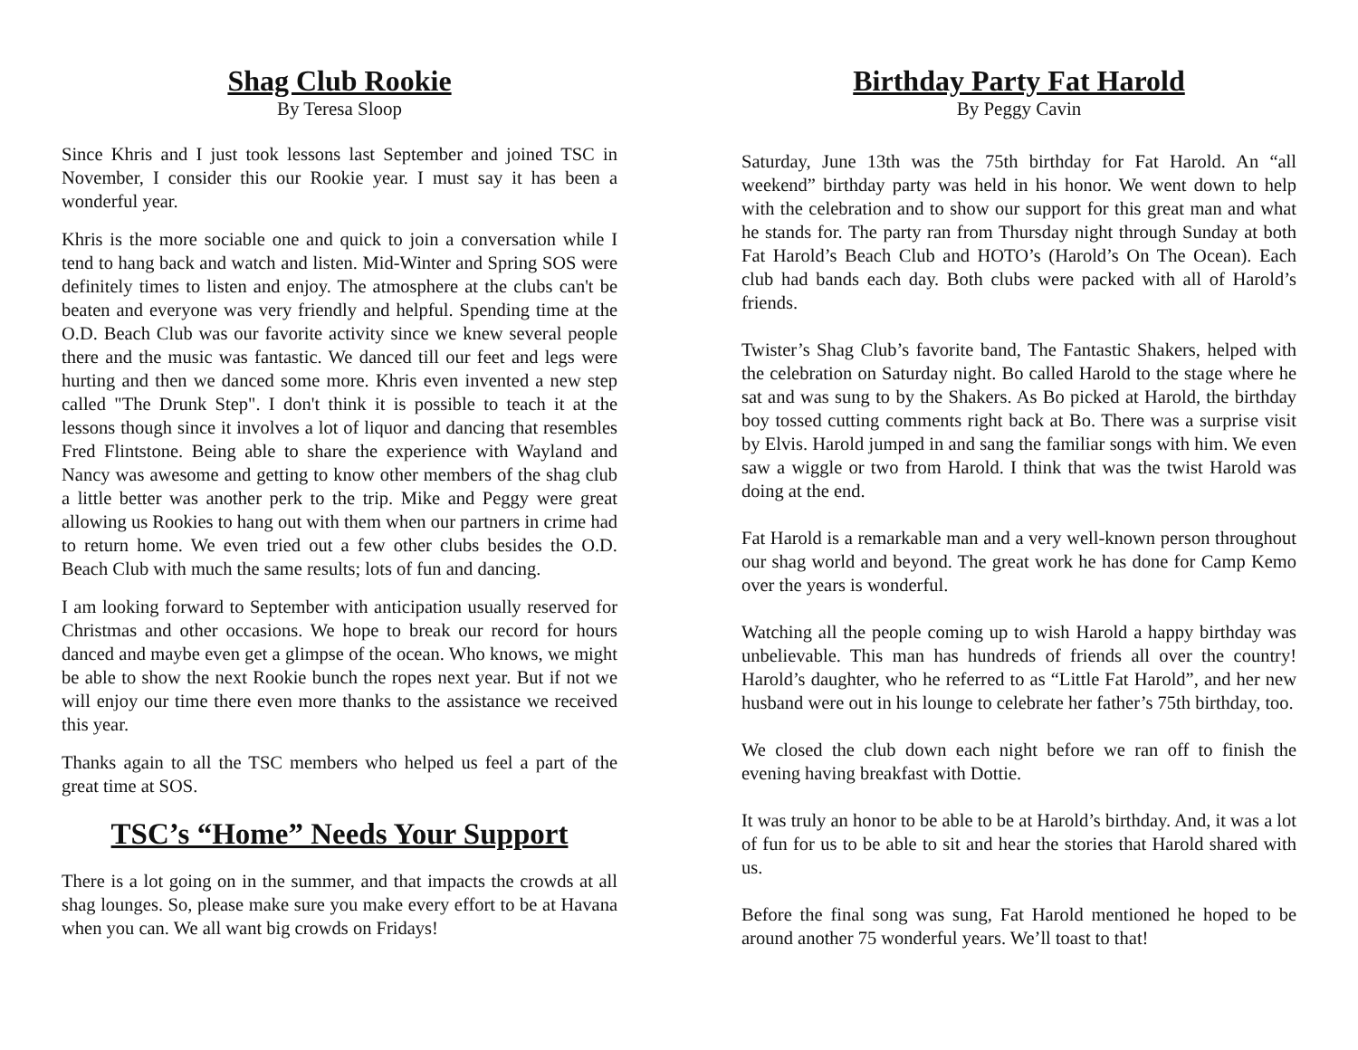Shag Club Rookie
By Teresa Sloop
Since Khris and I just took lessons last September and joined TSC in November, I consider this our Rookie year. I must say it has been a wonderful year.
Khris is the more sociable one and quick to join a conversation while I tend to hang back and watch and listen. Mid-Winter and Spring SOS were definitely times to listen and enjoy. The atmosphere at the clubs can't be beaten and everyone was very friendly and helpful. Spending time at the O.D. Beach Club was our favorite activity since we knew several people there and the music was fantastic. We danced till our feet and legs were hurting and then we danced some more. Khris even invented a new step called "The Drunk Step". I don't think it is possible to teach it at the lessons though since it involves a lot of liquor and dancing that resembles Fred Flintstone. Being able to share the experience with Wayland and Nancy was awesome and getting to know other members of the shag club a little better was another perk to the trip. Mike and Peggy were great allowing us Rookies to hang out with them when our partners in crime had to return home. We even tried out a few other clubs besides the O.D. Beach Club with much the same results; lots of fun and dancing.
I am looking forward to September with anticipation usually reserved for Christmas and other occasions. We hope to break our record for hours danced and maybe even get a glimpse of the ocean. Who knows, we might be able to show the next Rookie bunch the ropes next year. But if not we will enjoy our time there even more thanks to the assistance we received this year.
Thanks again to all the TSC members who helped us feel a part of the great time at SOS.
TSC’s “Home” Needs Your Support
There is a lot going on in the summer, and that impacts the crowds at all shag lounges. So, please make sure you make every effort to be at Havana when you can. We all want big crowds on Fridays!
Birthday Party Fat Harold
By Peggy Cavin
Saturday, June 13th was the 75th birthday for Fat Harold. An “all weekend” birthday party was held in his honor. We went down to help with the celebration and to show our support for this great man and what he stands for. The party ran from Thursday night through Sunday at both Fat Harold’s Beach Club and HOTO’s (Harold’s On The Ocean). Each club had bands each day. Both clubs were packed with all of Harold’s friends.
Twister’s Shag Club’s favorite band, The Fantastic Shakers, helped with the celebration on Saturday night. Bo called Harold to the stage where he sat and was sung to by the Shakers. As Bo picked at Harold, the birthday boy tossed cutting comments right back at Bo. There was a surprise visit by Elvis. Harold jumped in and sang the familiar songs with him. We even saw a wiggle or two from Harold. I think that was the twist Harold was doing at the end.
Fat Harold is a remarkable man and a very well-known person throughout our shag world and beyond. The great work he has done for Camp Kemo over the years is wonderful.
Watching all the people coming up to wish Harold a happy birthday was unbelievable. This man has hundreds of friends all over the country! Harold’s daughter, who he referred to as “Little Fat Harold”, and her new husband were out in his lounge to celebrate her father’s 75th birthday, too.
We closed the club down each night before we ran off to finish the evening having breakfast with Dottie.
It was truly an honor to be able to be at Harold’s birthday. And, it was a lot of fun for us to be able to sit and hear the stories that Harold shared with us.
Before the final song was sung, Fat Harold mentioned he hoped to be around another 75 wonderful years. We’ll toast to that!